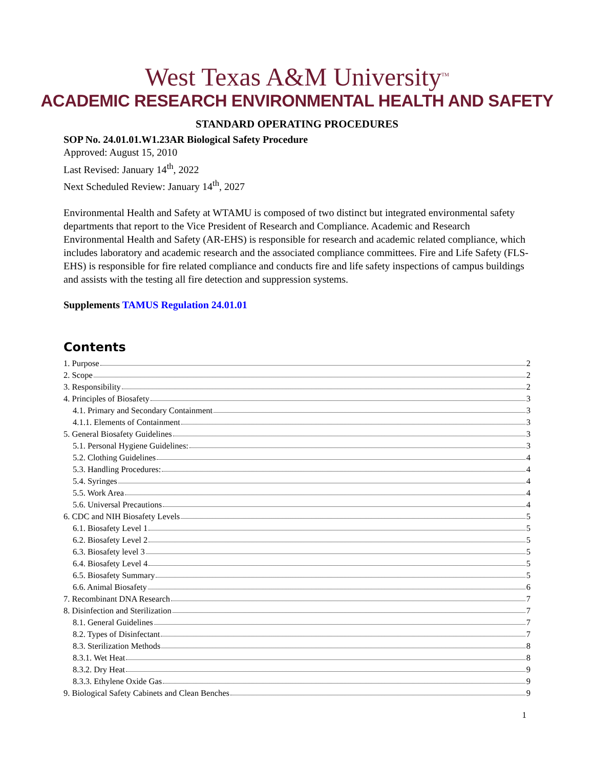West Texas A&M University<sup>TM</sup>
ACADEMIC RESEARCH ENVIRONMENTAL HEALTH AND SAFETY
STANDARD OPERATING PROCEDURES
SOP No. 24.01.01.W1.23AR Biological Safety Procedure
Approved: August 15, 2010
Last Revised: January 14<sup>th</sup>, 2022
Next Scheduled Review: January 14<sup>th</sup>, 2027
Environmental Health and Safety at WTAMU is composed of two distinct but integrated environmental safety departments that report to the Vice President of Research and Compliance. Academic and Research Environmental Health and Safety (AR-EHS) is responsible for research and academic related compliance, which includes laboratory and academic research and the associated compliance committees. Fire and Life Safety (FLS-EHS) is responsible for fire related compliance and conducts fire and life safety inspections of campus buildings and assists with the testing all fire detection and suppression systems.
Supplements TAMUS Regulation 24.01.01
Contents
1. Purpose 2
2. Scope 2
3. Responsibility 2
4. Principles of Biosafety 3
4.1. Primary and Secondary Containment 3
4.1.1. Elements of Containment 3
5. General Biosafety Guidelines 3
5.1. Personal Hygiene Guidelines: 3
5.2. Clothing Guidelines 4
5.3. Handling Procedures: 4
5.4. Syringes 4
5.5. Work Area 4
5.6. Universal Precautions 4
6. CDC and NIH Biosafety Levels 5
6.1. Biosafety Level 1 5
6.2. Biosafety Level 2 5
6.3. Biosafety level 3 5
6.4. Biosafety Level 4 5
6.5. Biosafety Summary 5
6.6. Animal Biosafety 6
7. Recombinant DNA Research 7
8. Disinfection and Sterilization 7
8.1. General Guidelines 7
8.2. Types of Disinfectant 7
8.3. Sterilization Methods 8
8.3.1. Wet Heat 8
8.3.2. Dry Heat 9
8.3.3. Ethylene Oxide Gas 9
9. Biological Safety Cabinets and Clean Benches 9
1